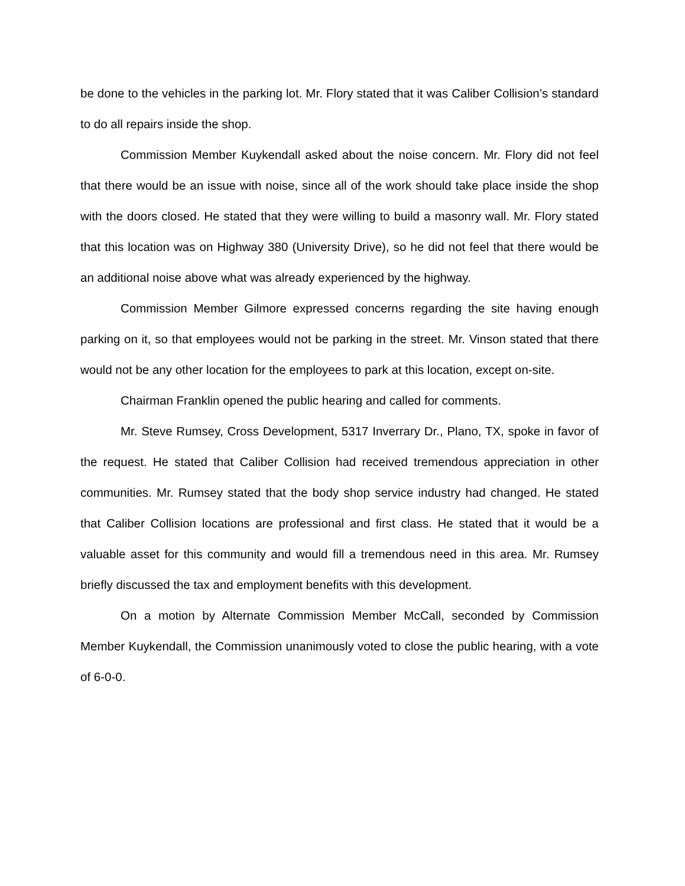be done to the vehicles in the parking lot. Mr. Flory stated that it was Caliber Collision’s standard to do all repairs inside the shop.
Commission Member Kuykendall asked about the noise concern. Mr. Flory did not feel that there would be an issue with noise, since all of the work should take place inside the shop with the doors closed. He stated that they were willing to build a masonry wall. Mr. Flory stated that this location was on Highway 380 (University Drive), so he did not feel that there would be an additional noise above what was already experienced by the highway.
Commission Member Gilmore expressed concerns regarding the site having enough parking on it, so that employees would not be parking in the street. Mr. Vinson stated that there would not be any other location for the employees to park at this location, except on-site.
Chairman Franklin opened the public hearing and called for comments.
Mr. Steve Rumsey, Cross Development, 5317 Inverrary Dr., Plano, TX, spoke in favor of the request. He stated that Caliber Collision had received tremendous appreciation in other communities. Mr. Rumsey stated that the body shop service industry had changed. He stated that Caliber Collision locations are professional and first class. He stated that it would be a valuable asset for this community and would fill a tremendous need in this area. Mr. Rumsey briefly discussed the tax and employment benefits with this development.
On a motion by Alternate Commission Member McCall, seconded by Commission Member Kuykendall, the Commission unanimously voted to close the public hearing, with a vote of 6-0-0.